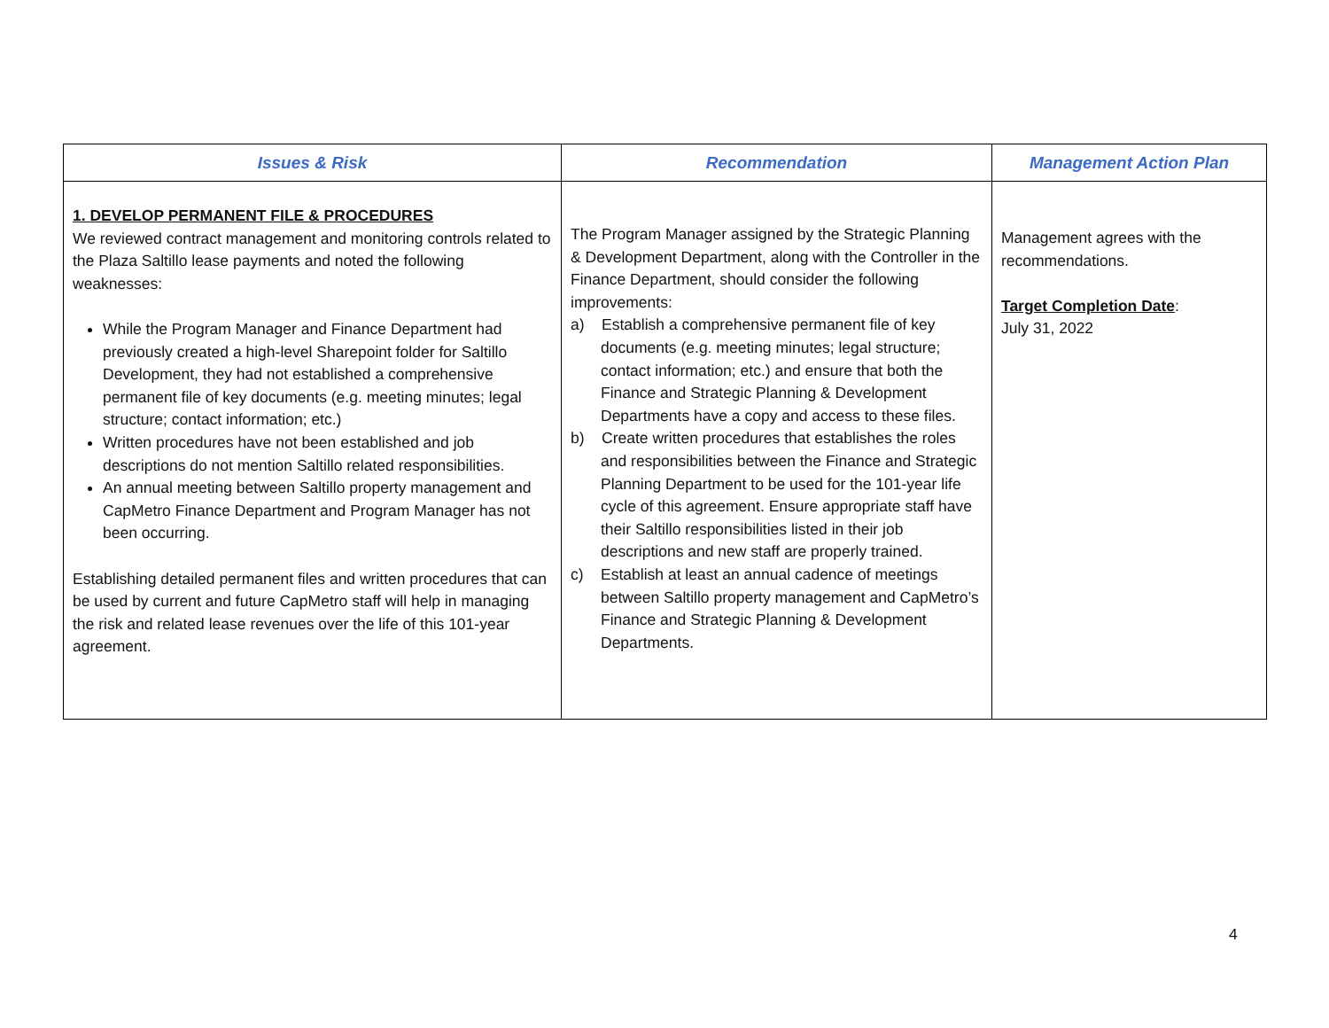| Issues & Risk | Recommendation | Management Action Plan |
| --- | --- | --- |
| 1. DEVELOP PERMANENT FILE & PROCEDURES We reviewed contract management and monitoring controls related to the Plaza Saltillo lease payments and noted the following weaknesses: While the Program Manager and Finance Department had previously created a high-level Sharepoint folder for Saltillo Development, they had not established a comprehensive permanent file of key documents (e.g. meeting minutes; legal structure; contact information; etc.) Written procedures have not been established and job descriptions do not mention Saltillo related responsibilities. An annual meeting between Saltillo property management and CapMetro Finance Department and Program Manager has not been occurring. Establishing detailed permanent files and written procedures that can be used by current and future CapMetro staff will help in managing the risk and related lease revenues over the life of this 101-year agreement. | The Program Manager assigned by the Strategic Planning & Development Department, along with the Controller in the Finance Department, should consider the following improvements: a) Establish a comprehensive permanent file of key documents (e.g. meeting minutes; legal structure; contact information; etc.) and ensure that both the Finance and Strategic Planning & Development Departments have a copy and access to these files. b) Create written procedures that establishes the roles and responsibilities between the Finance and Strategic Planning Department to be used for the 101-year life cycle of this agreement. Ensure appropriate staff have their Saltillo responsibilities listed in their job descriptions and new staff are properly trained. c) Establish at least an annual cadence of meetings between Saltillo property management and CapMetro’s Finance and Strategic Planning & Development Departments. | Management agrees with the recommendations. Target Completion Date : July 31, 2022 |
4